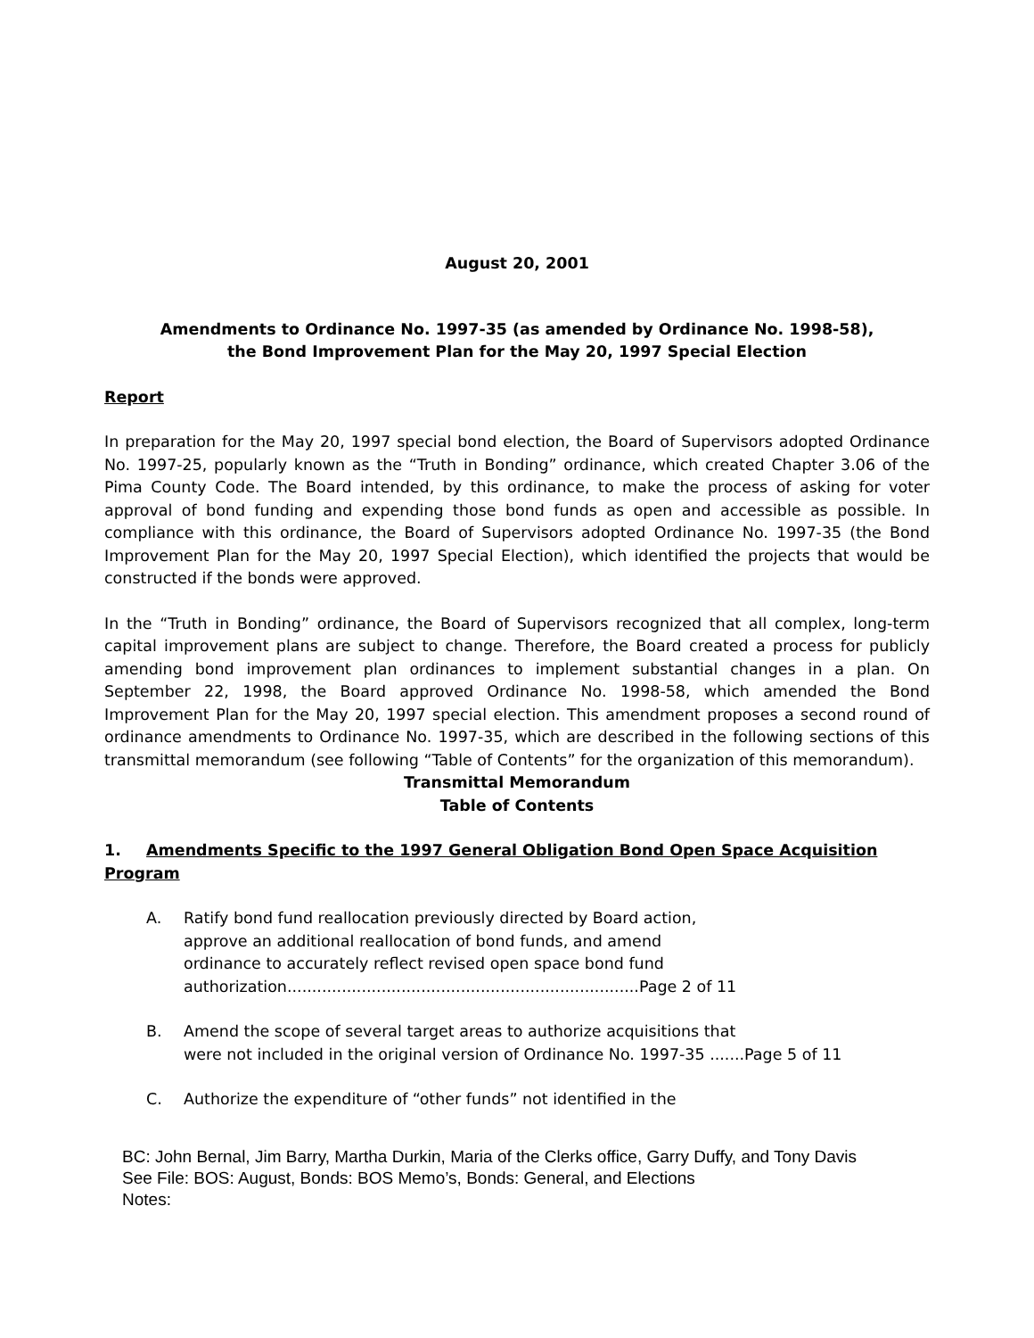August 20, 2001
Amendments to Ordinance No. 1997-35 (as amended by Ordinance No. 1998-58),
the Bond Improvement Plan for the May 20, 1997 Special Election
Report
In preparation for the May 20, 1997 special bond election, the Board of Supervisors adopted Ordinance No. 1997-25, popularly known as the “Truth in Bonding” ordinance, which created Chapter 3.06 of the Pima County Code. The Board intended, by this ordinance, to make the process of asking for voter approval of bond funding and expending those bond funds as open and accessible as possible. In compliance with this ordinance, the Board of Supervisors adopted Ordinance No. 1997-35 (the Bond Improvement Plan for the May 20, 1997 Special Election), which identified the projects that would be constructed if the bonds were approved.
In the “Truth in Bonding” ordinance, the Board of Supervisors recognized that all complex, long-term capital improvement plans are subject to change. Therefore, the Board created a process for publicly amending bond improvement plan ordinances to implement substantial changes in a plan. On September 22, 1998, the Board approved Ordinance No. 1998-58, which amended the Bond Improvement Plan for the May 20, 1997 special election. This amendment proposes a second round of ordinance amendments to Ordinance No. 1997-35, which are described in the following sections of this transmittal memorandum (see following “Table of Contents” for the organization of this memorandum).
Transmittal Memorandum
Table of Contents
1. Amendments Specific to the 1997 General Obligation Bond Open Space Acquisition Program
A. Ratify bond fund reallocation previously directed by Board action,
approve an additional reallocation of bond funds, and amend
ordinance to accurately reflect revised open space bond fund
authorization.......................................................................Page 2 of 11
B. Amend the scope of several target areas to authorize acquisitions that
were not included in the original version of Ordinance No. 1997-35 .......Page 5 of 11
C. Authorize the expenditure of “other funds” not identified in the
BC: John Bernal, Jim Barry, Martha Durkin, Maria of the Clerks office, Garry Duffy, and Tony Davis
See File: BOS: August, Bonds: BOS Memo’s, Bonds: General, and Elections
Notes: